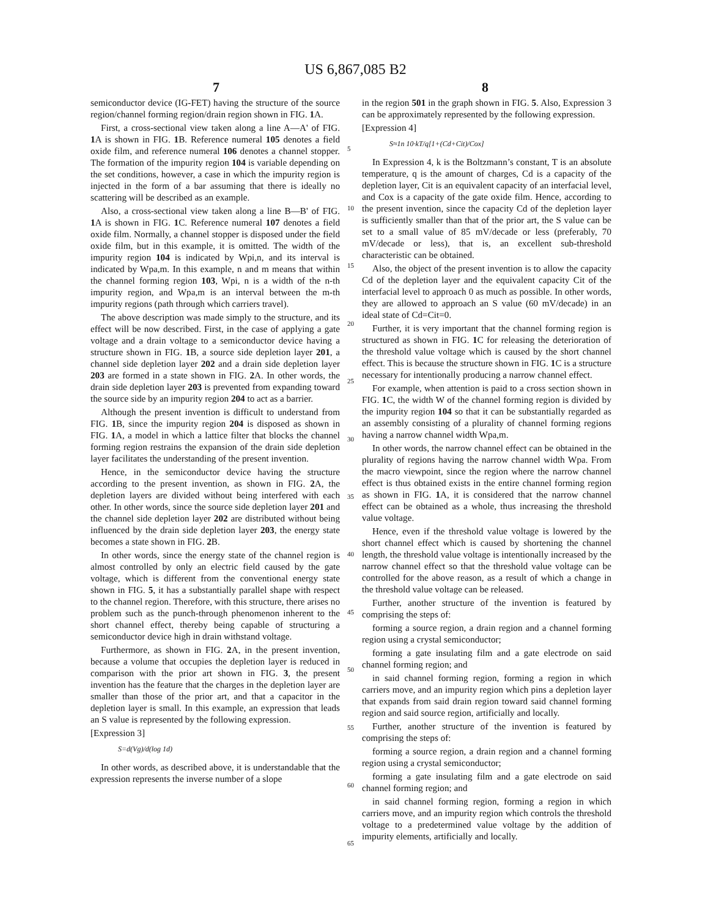US 6,867,085 B2
7 8
semiconductor device (IG-FET) having the structure of the source region/channel forming region/drain region shown in FIG. 1 A.
First, a cross-sectional view taken along a line A—A' of FIG. 1 A is shown in FIG. 1 B. Reference numeral 105 denotes a field oxide film, and reference numeral 106 denotes a channel stopper. The formation of the impurity region 104 is variable depending on the set conditions, however, a case in which the impurity region is injected in the form of a bar assuming that there is ideally no scattering will be described as an example.
Also, a cross-sectional view taken along a line B—B' of FIG. 1 A is shown in FIG. 1 C. Reference numeral 107 denotes a field oxide film. Normally, a channel stopper is disposed under the field oxide film, but in this example, it is omitted. The width of the impurity region 104 is indicated by Wpi,n, and its interval is indicated by Wpa,m. In this example, n and m means that within the channel forming region 103, Wpi, n is a width of the n-th impurity region, and Wpa,m is an interval between the m-th impurity regions (path through which carriers travel).
The above description was made simply to the structure, and its effect will be now described. First, in the case of applying a gate voltage and a drain voltage to a semiconductor device having a structure shown in FIG. 1 B, a source side depletion layer 201, a channel side depletion layer 202 and a drain side depletion layer 203 are formed in a state shown in FIG. 2 A. In other words, the drain side depletion layer 203 is prevented from expanding toward the source side by an impurity region 204 to act as a barrier.
Although the present invention is difficult to understand from FIG. 1 B, since the impurity region 204 is disposed as shown in FIG. 1 A, a model in which a lattice filter that blocks the channel forming region restrains the expansion of the drain side depletion layer facilitates the understanding of the present invention.
Hence, in the semiconductor device having the structure according to the present invention, as shown in FIG. 2 A, the depletion layers are divided without being interfered with each other. In other words, since the source side depletion layer 201 and the channel side depletion layer 202 are distributed without being influenced by the drain side depletion layer 203, the energy state becomes a state shown in FIG. 2 B.
In other words, since the energy state of the channel region is almost controlled by only an electric field caused by the gate voltage, which is different from the conventional energy state shown in FIG. 5, it has a substantially parallel shape with respect to the channel region. Therefore, with this structure, there arises no problem such as the punch-through phenomenon inherent to the short channel effect, thereby being capable of structuring a semiconductor device high in drain withstand voltage.
Furthermore, as shown in FIG. 2 A, in the present invention, because a volume that occupies the depletion layer is reduced in comparison with the prior art shown in FIG. 3, the present invention has the feature that the charges in the depletion layer are smaller than those of the prior art, and that a capacitor in the depletion layer is small. In this example, an expression that leads an S value is represented by the following expression.
[Expression 3]
S=d(Vg)/d(log 1d)
In other words, as described above, it is understandable that the expression represents the inverse number of a slope
in the region 501 in the graph shown in FIG. 5. Also, Expression 3 can be approximately represented by the following expression.
[Expression 4]
S≈1n 10·kT/q[1+(Cd+Cit)/Cox]
In Expression 4, k is the Boltzmann’s constant, T is an absolute temperature, q is the amount of charges, Cd is a capacity of the depletion layer, Cit is an equivalent capacity of an interfacial level, and Cox is a capacity of the gate oxide film. Hence, according to the present invention, since the capacity Cd of the depletion layer is sufficiently smaller than that of the prior art, the S value can be set to a small value of 85 mV/decade or less (preferably, 70 mV/decade or less), that is, an excellent sub-threshold characteristic can be obtained.
Also, the object of the present invention is to allow the capacity Cd of the depletion layer and the equivalent capacity Cit of the interfacial level to approach 0 as much as possible. In other words, they are allowed to approach an S value (60 mV/decade) in an ideal state of Cd=Cit=0.
Further, it is very important that the channel forming region is structured as shown in FIG. 1 C for releasing the deterioration of the threshold value voltage which is caused by the short channel effect. This is because the structure shown in FIG. 1 C is a structure necessary for intentionally producing a narrow channel effect.
For example, when attention is paid to a cross section shown in FIG. 1 C, the width W of the channel forming region is divided by the impurity region 104 so that it can be substantially regarded as an assembly consisting of a plurality of channel forming regions having a narrow channel width Wpa,m.
In other words, the narrow channel effect can be obtained in the plurality of regions having the narrow channel width Wpa. From the macro viewpoint, since the region where the narrow channel effect is thus obtained exists in the entire channel forming region as shown in FIG. 1 A, it is considered that the narrow channel effect can be obtained as a whole, thus increasing the threshold value voltage.
Hence, even if the threshold value voltage is lowered by the short channel effect which is caused by shortening the channel length, the threshold value voltage is intentionally increased by the narrow channel effect so that the threshold value voltage can be controlled for the above reason, as a result of which a change in the threshold value voltage can be released.
Further, another structure of the invention is featured by comprising the steps of:
forming a source region, a drain region and a channel forming region using a crystal semiconductor;
forming a gate insulating film and a gate electrode on said channel forming region; and
in said channel forming region, forming a region in which carriers move, and an impurity region which pins a depletion layer that expands from said drain region toward said channel forming region and said source region, artificially and locally.
Further, another structure of the invention is featured by comprising the steps of:
forming a source region, a drain region and a channel forming region using a crystal semiconductor;
forming a gate insulating film and a gate electrode on said channel forming region; and
in said channel forming region, forming a region in which carriers move, and an impurity region which controls the threshold voltage to a predetermined value voltage by the addition of impurity elements, artificially and locally.
5
10
15
20
25
30
35
40
45
50
55
60
65